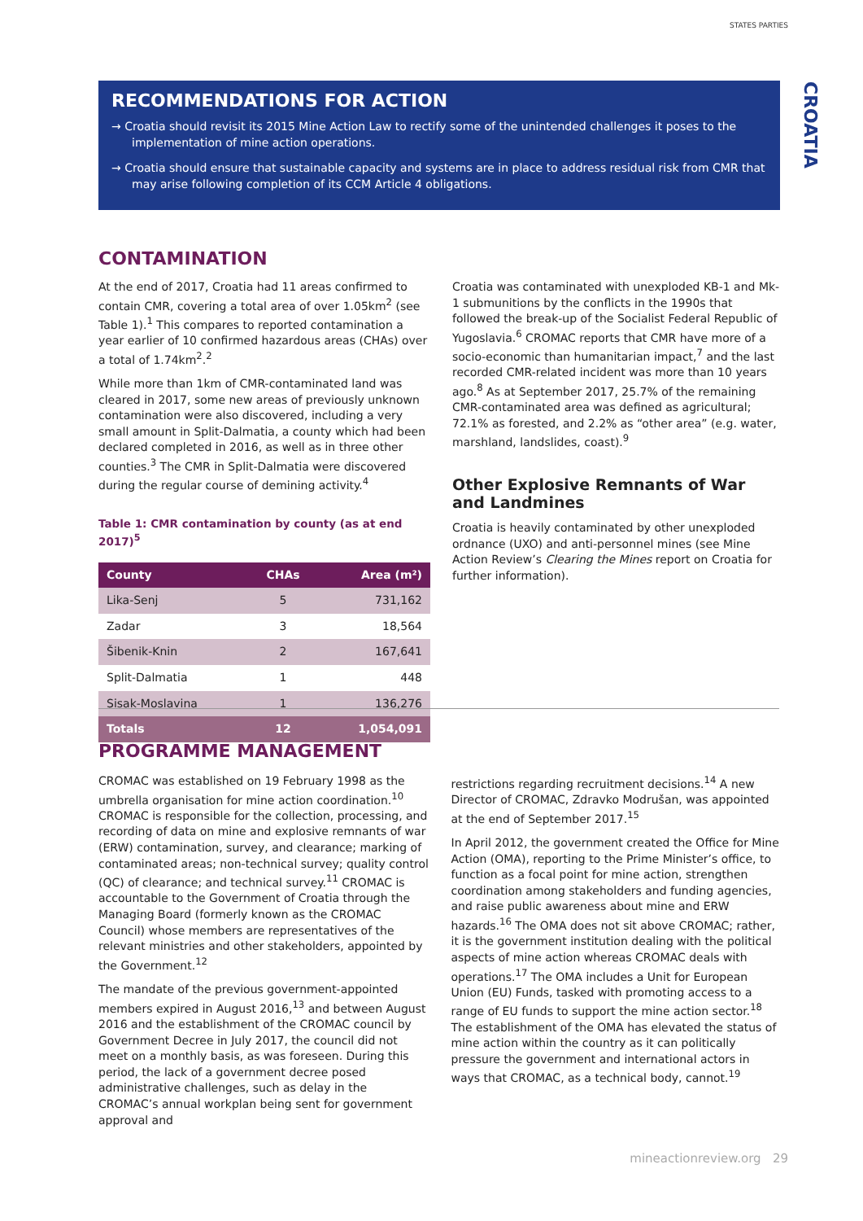STATES PARTIES
CROATIA
RECOMMENDATIONS FOR ACTION
→ Croatia should revisit its 2015 Mine Action Law to rectify some of the unintended challenges it poses to the implementation of mine action operations.
→ Croatia should ensure that sustainable capacity and systems are in place to address residual risk from CMR that may arise following completion of its CCM Article 4 obligations.
CONTAMINATION
At the end of 2017, Croatia had 11 areas confirmed to contain CMR, covering a total area of over 1.05km<sup>2</sup> (see Table 1).<sup>1</sup> This compares to reported contamination a year earlier of 10 confirmed hazardous areas (CHAs) over a total of 1.74km<sup>2</sup>.<sup>2</sup>
While more than 1km of CMR-contaminated land was cleared in 2017, some new areas of previously unknown contamination were also discovered, including a very small amount in Split-Dalmatia, a county which had been declared completed in 2016, as well as in three other counties.<sup>3</sup> The CMR in Split-Dalmatia were discovered during the regular course of demining activity.<sup>4</sup>
Table 1: CMR contamination by county (as at end 2017)<sup>5</sup>
| County | CHAs | Area (m²) |
| --- | --- | --- |
| Lika-Senj | 5 | 731,162 |
| Zadar | 3 | 18,564 |
| Šibenik-Knin | 2 | 167,641 |
| Split-Dalmatia | 1 | 448 |
| Sisak-Moslavina | 1 | 136,276 |
| Totals | 12 | 1,054,091 |
Croatia was contaminated with unexploded KB-1 and Mk-1 submunitions by the conflicts in the 1990s that followed the break-up of the Socialist Federal Republic of Yugoslavia.<sup>6</sup> CROMAC reports that CMR have more of a socio-economic than humanitarian impact,<sup>7</sup> and the last recorded CMR-related incident was more than 10 years ago.<sup>8</sup> As at September 2017, 25.7% of the remaining CMR-contaminated area was defined as agricultural; 72.1% as forested, and 2.2% as “other area” (e.g. water, marshland, landslides, coast).<sup>9</sup>
Other Explosive Remnants of War and Landmines
Croatia is heavily contaminated by other unexploded ordnance (UXO) and anti-personnel mines (see Mine Action Review’s Clearing the Mines report on Croatia for further information).
PROGRAMME MANAGEMENT
CROMAC was established on 19 February 1998 as the umbrella organisation for mine action coordination.<sup>10</sup> CROMAC is responsible for the collection, processing, and recording of data on mine and explosive remnants of war (ERW) contamination, survey, and clearance; marking of contaminated areas; non-technical survey; quality control (QC) of clearance; and technical survey.<sup>11</sup> CROMAC is accountable to the Government of Croatia through the Managing Board (formerly known as the CROMAC Council) whose members are representatives of the relevant ministries and other stakeholders, appointed by the Government.<sup>12</sup>
The mandate of the previous government-appointed members expired in August 2016,<sup>13</sup> and between August 2016 and the establishment of the CROMAC council by Government Decree in July 2017, the council did not meet on a monthly basis, as was foreseen. During this period, the lack of a government decree posed administrative challenges, such as delay in the CROMAC’s annual workplan being sent for government approval and
restrictions regarding recruitment decisions.<sup>14</sup> A new Director of CROMAC, Zdravko Modrušan, was appointed at the end of September 2017.<sup>15</sup>
In April 2012, the government created the Office for Mine Action (OMA), reporting to the Prime Minister’s office, to function as a focal point for mine action, strengthen coordination among stakeholders and funding agencies, and raise public awareness about mine and ERW hazards.<sup>16</sup> The OMA does not sit above CROMAC; rather, it is the government institution dealing with the political aspects of mine action whereas CROMAC deals with operations.<sup>17</sup> The OMA includes a Unit for European Union (EU) Funds, tasked with promoting access to a range of EU funds to support the mine action sector.<sup>18</sup> The establishment of the OMA has elevated the status of mine action within the country as it can politically pressure the government and international actors in ways that CROMAC, as a technical body, cannot.<sup>19</sup>
mineactionreview.org 29